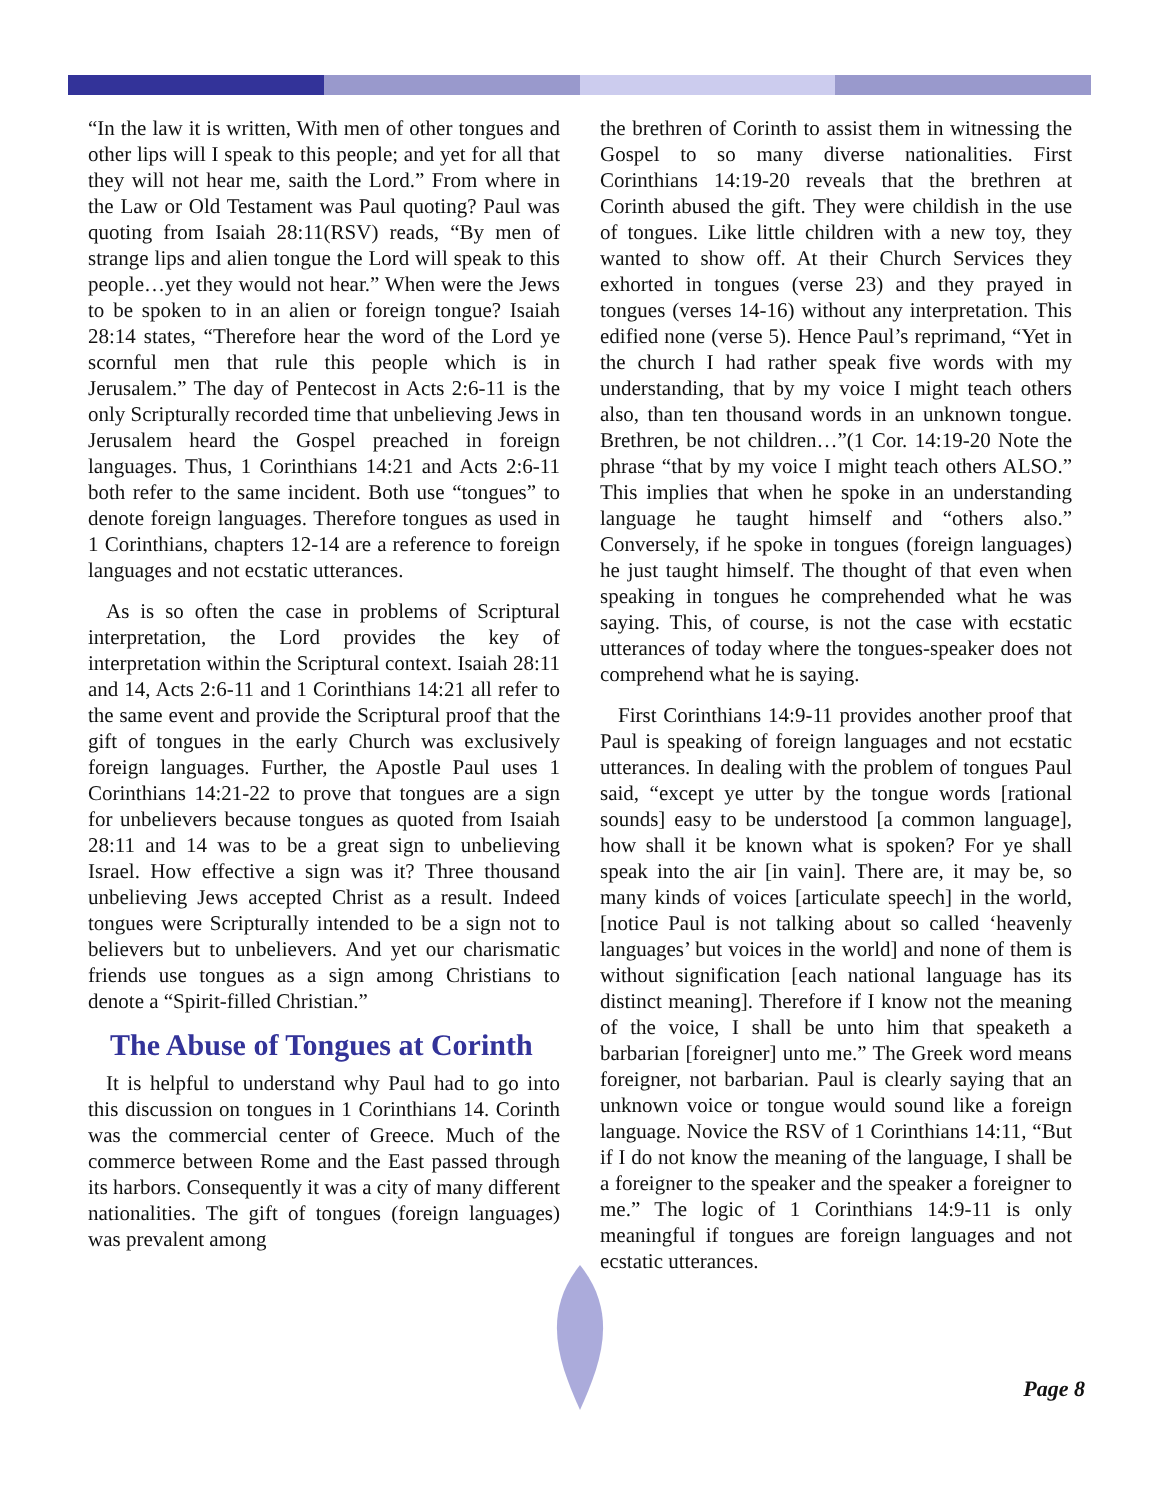“In the law it is written, With men of other tongues and other lips will I speak to this people; and yet for all that they will not hear me, saith the Lord.” From where in the Law or Old Testament was Paul quoting? Paul was quoting from Isaiah 28:11(RSV) reads, “By men of strange lips and alien tongue the Lord will speak to this people…yet they would not hear.” When were the Jews to be spoken to in an alien or foreign tongue? Isaiah 28:14 states, “Therefore hear the word of the Lord ye scornful men that rule this people which is in Jerusalem.” The day of Pentecost in Acts 2:6-11 is the only Scripturally recorded time that unbelieving Jews in Jerusalem heard the Gospel preached in foreign languages. Thus, 1 Corinthians 14:21 and Acts 2:6-11 both refer to the same incident. Both use “tongues” to denote foreign languages. Therefore tongues as used in 1 Corinthians, chapters 12-14 are a reference to foreign languages and not ecstatic utterances.
As is so often the case in problems of Scriptural interpretation, the Lord provides the key of interpretation within the Scriptural context. Isaiah 28:11 and 14, Acts 2:6-11 and 1 Corinthians 14:21 all refer to the same event and provide the Scriptural proof that the gift of tongues in the early Church was exclusively foreign languages. Further, the Apostle Paul uses 1 Corinthians 14:21-22 to prove that tongues are a sign for unbelievers because tongues as quoted from Isaiah 28:11 and 14 was to be a great sign to unbelieving Israel. How effective a sign was it? Three thousand unbelieving Jews accepted Christ as a result. Indeed tongues were Scripturally intended to be a sign not to believers but to unbelievers. And yet our charismatic friends use tongues as a sign among Christians to denote a “Spirit-filled Christian.”
The Abuse of Tongues at Corinth
It is helpful to understand why Paul had to go into this discussion on tongues in 1 Corinthians 14. Corinth was the commercial center of Greece. Much of the commerce between Rome and the East passed through its harbors. Consequently it was a city of many different nationalities. The gift of tongues (foreign languages) was prevalent among
the brethren of Corinth to assist them in witnessing the Gospel to so many diverse nationalities. First Corinthians 14:19-20 reveals that the brethren at Corinth abused the gift. They were childish in the use of tongues. Like little children with a new toy, they wanted to show off. At their Church Services they exhorted in tongues (verse 23) and they prayed in tongues (verses 14-16) without any interpretation. This edified none (verse 5). Hence Paul’s reprimand, “Yet in the church I had rather speak five words with my understanding, that by my voice I might teach others also, than ten thousand words in an unknown tongue. Brethren, be not children…”(1 Cor. 14:19-20 Note the phrase “that by my voice I might teach others ALSO.” This implies that when he spoke in an understanding language he taught himself and “others also.” Conversely, if he spoke in tongues (foreign languages) he just taught himself. The thought of that even when speaking in tongues he comprehended what he was saying. This, of course, is not the case with ecstatic utterances of today where the tongues-speaker does not comprehend what he is saying.
First Corinthians 14:9-11 provides another proof that Paul is speaking of foreign languages and not ecstatic utterances. In dealing with the problem of tongues Paul said, “except ye utter by the tongue words [rational sounds] easy to be understood [a common language], how shall it be known what is spoken? For ye shall speak into the air [in vain]. There are, it may be, so many kinds of voices [articulate speech] in the world, [notice Paul is not talking about so called ‘heavenly languages’ but voices in the world] and none of them is without signification [each national language has its distinct meaning]. Therefore if I know not the meaning of the voice, I shall be unto him that speaketh a barbarian [foreigner] unto me.” The Greek word means foreigner, not barbarian. Paul is clearly saying that an unknown voice or tongue would sound like a foreign language. Novice the RSV of 1 Corinthians 14:11, “But if I do not know the meaning of the language, I shall be a foreigner to the speaker and the speaker a foreigner to me.” The logic of 1 Corinthians 14:9-11 is only meaningful if tongues are foreign languages and not ecstatic utterances.
Page 8